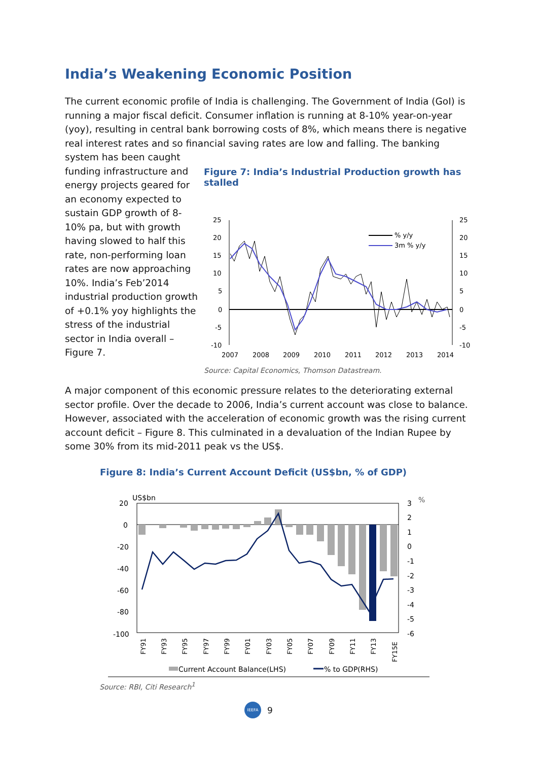India’s Weakening Economic Position
The current economic profile of India is challenging. The Government of India (GoI) is running a major fiscal deficit. Consumer inflation is running at 8-10% year-on-year (yoy), resulting in central bank borrowing costs of 8%, which means there is negative real interest rates and so financial saving rates are low and falling. The banking
system has been caught funding infrastructure and energy projects geared for an economy expected to sustain GDP growth of 8-10% pa, but with growth having slowed to half this rate, non-performing loan rates are now approaching 10%. India’s Feb’2014 industrial production growth of +0.1% yoy highlights the stress of the industrial sector in India overall – Figure 7.
Figure 7: India’s Industrial Production growth has stalled
25
20
15
10
5
0
-5
-10
25
20
15
10
5
0
-5
-10
2007
2008
2009
2010
2011
2012
2013
2014
% y/y
3m % y/y
Source: Capital Economics, Thomson Datastream.
A major component of this economic pressure relates to the deteriorating external sector profile. Over the decade to 2006, India’s current account was close to balance. However, associated with the acceleration of economic growth was the rising current account deficit – Figure 8. This culminated in a devaluation of the Indian Rupee by some 30% from its mid-2011 peak vs the US$.
Figure 8: India’s Current Account Deficit (US$bn, % of GDP)
US$bn
%
20
0
-20
-40
-60
-80
-100
3
2
1
0
-1
-2
-3
-4
-5
-6
FY91
FY93
FY95
FY97
FY99
FY01
FY03
FY05
FY07
FY09
FY11
FY13
FY15E
Current Account Balance(LHS)
% to GDP(RHS)
Source: RBI, Citi Research<sup>1</sup>
IEEFA
9